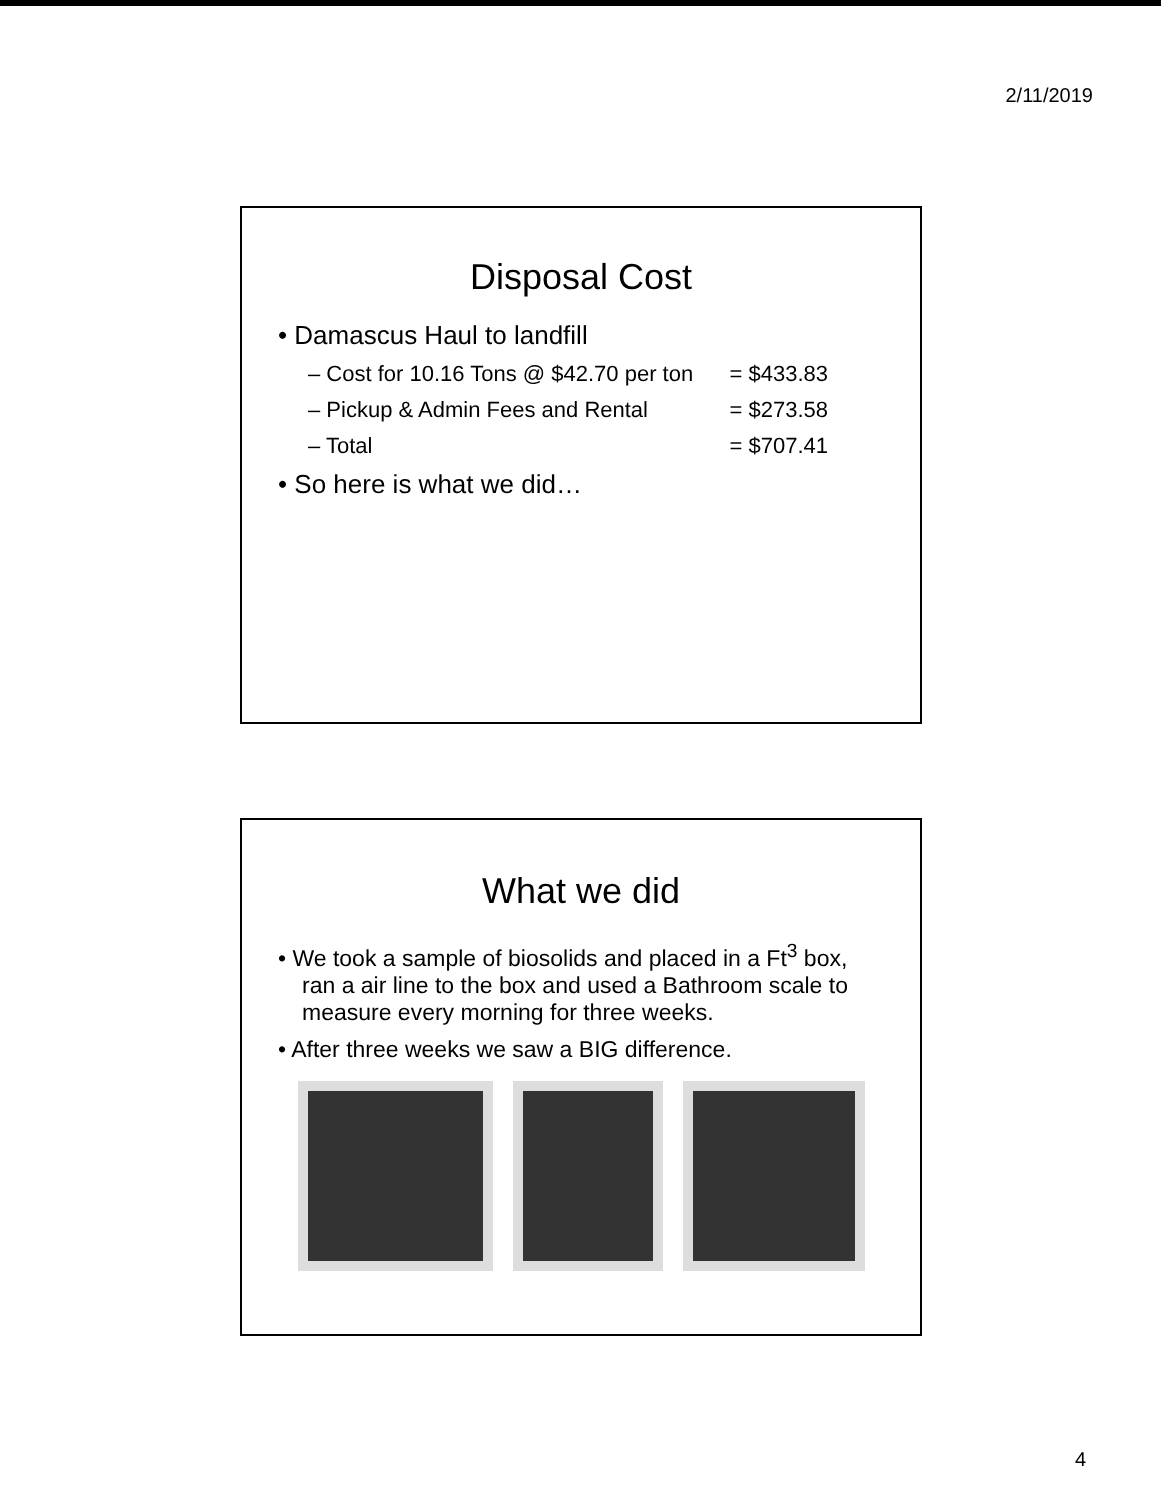2/11/2019
Disposal Cost
• Damascus Haul to landfill
– Cost for 10.16 Tons @ $42.70 per ton = $433.83
– Pickup & Admin Fees and Rental = $273.58
– Total = $707.41
• So here is what we did…
What we did
• We took a sample of biosolids and placed in a Ft<sup>3</sup> box, ran a air line to the box and used a Bathroom scale to measure every morning for three weeks.
• After three weeks we saw a BIG difference.
4